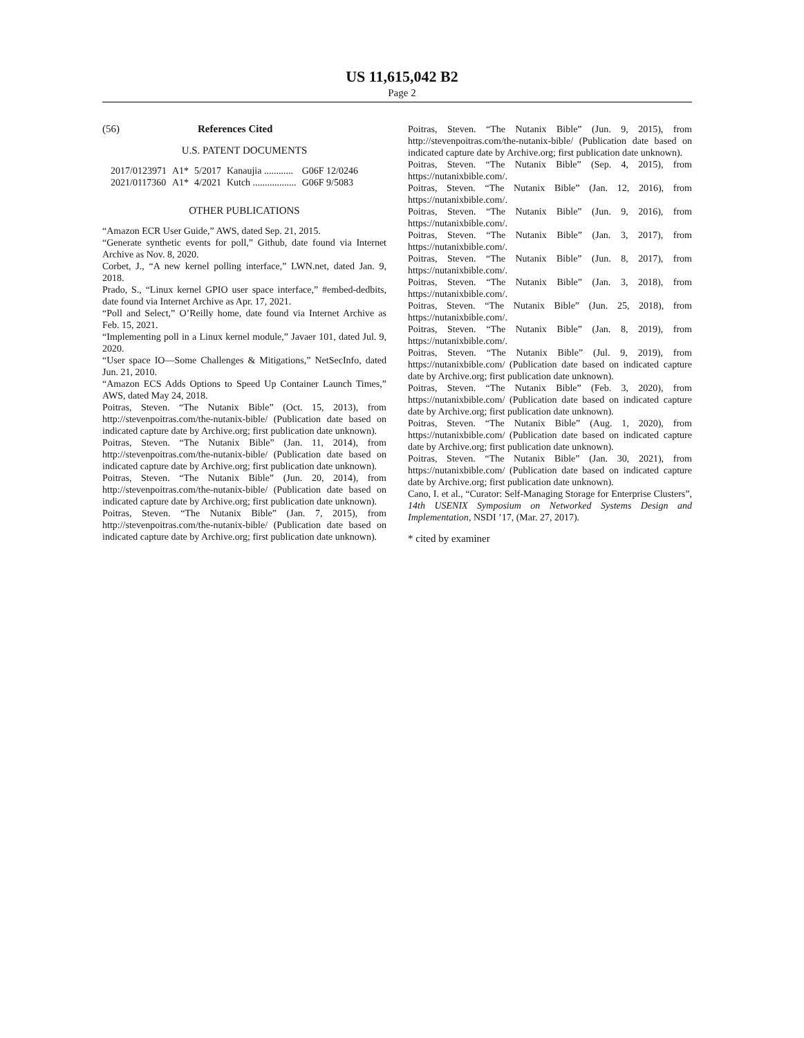US 11,615,042 B2
Page 2
(56) References Cited
U.S. PATENT DOCUMENTS
| 2017/0123971 | A1* | 5/2017 | Kanaujia ............ | G06F 12/0246 |
| 2021/0117360 | A1* | 4/2021 | Kutch .................. | G06F 9/5083 |
OTHER PUBLICATIONS
“Amazon ECR User Guide,” AWS, dated Sep. 21, 2015.
“Generate synthetic events for poll,” Github, date found via Internet Archive as Nov. 8, 2020.
Corbet, J., “A new kernel polling interface,” LWN.net, dated Jan. 9, 2018.
Prado, S., “Linux kernel GPIO user space interface,” #embed-dedbits, date found via Internet Archive as Apr. 17, 2021.
“Poll and Select,” O’Reilly home, date found via Internet Archive as Feb. 15, 2021.
“Implementing poll in a Linux kernel module,” Javaer 101, dated Jul. 9, 2020.
“User space IO—Some Challenges & Mitigations,” NetSecInfo, dated Jun. 21, 2010.
“Amazon ECS Adds Options to Speed Up Container Launch Times,” AWS, dated May 24, 2018.
Poitras, Steven. “The Nutanix Bible” (Oct. 15, 2013), from http://stevenpoitras.com/the-nutanix-bible/ (Publication date based on indicated capture date by Archive.org; first publication date unknown).
Poitras, Steven. “The Nutanix Bible” (Jan. 11, 2014), from http://stevenpoitras.com/the-nutanix-bible/ (Publication date based on indicated capture date by Archive.org; first publication date unknown).
Poitras, Steven. “The Nutanix Bible” (Jun. 20, 2014), from http://stevenpoitras.com/the-nutanix-bible/ (Publication date based on indicated capture date by Archive.org; first publication date unknown).
Poitras, Steven. “The Nutanix Bible” (Jan. 7, 2015), from http://stevenpoitras.com/the-nutanix-bible/ (Publication date based on indicated capture date by Archive.org; first publication date unknown).
Poitras, Steven. “The Nutanix Bible” (Jun. 9, 2015), from http://stevenpoitras.com/the-nutanix-bible/ (Publication date based on indicated capture date by Archive.org; first publication date unknown).
Poitras, Steven. “The Nutanix Bible” (Sep. 4, 2015), from https://nutanixbible.com/.
Poitras, Steven. “The Nutanix Bible” (Jan. 12, 2016), from https://nutanixbible.com/.
Poitras, Steven. “The Nutanix Bible” (Jun. 9, 2016), from https://nutanixbible.com/.
Poitras, Steven. “The Nutanix Bible” (Jan. 3, 2017), from https://nutanixbible.com/.
Poitras, Steven. “The Nutanix Bible” (Jun. 8, 2017), from https://nutanixbible.com/.
Poitras, Steven. “The Nutanix Bible” (Jan. 3, 2018), from https://nutanixbible.com/.
Poitras, Steven. “The Nutanix Bible” (Jun. 25, 2018), from https://nutanixbible.com/.
Poitras, Steven. “The Nutanix Bible” (Jan. 8, 2019), from https://nutanixbible.com/.
Poitras, Steven. “The Nutanix Bible” (Jul. 9, 2019), from https://nutanixbible.com/ (Publication date based on indicated capture date by Archive.org; first publication date unknown).
Poitras, Steven. “The Nutanix Bible” (Feb. 3, 2020), from https://nutanixbible.com/ (Publication date based on indicated capture date by Archive.org; first publication date unknown).
Poitras, Steven. “The Nutanix Bible” (Aug. 1, 2020), from https://nutanixbible.com/ (Publication date based on indicated capture date by Archive.org; first publication date unknown).
Poitras, Steven. “The Nutanix Bible” (Jan. 30, 2021), from https://nutanixbible.com/ (Publication date based on indicated capture date by Archive.org; first publication date unknown).
Cano, I. et al., “Curator: Self-Managing Storage for Enterprise Clusters”, 14th USENIX Symposium on Networked Systems Design and Implementation, NSDI ’17, (Mar. 27, 2017).
* cited by examiner